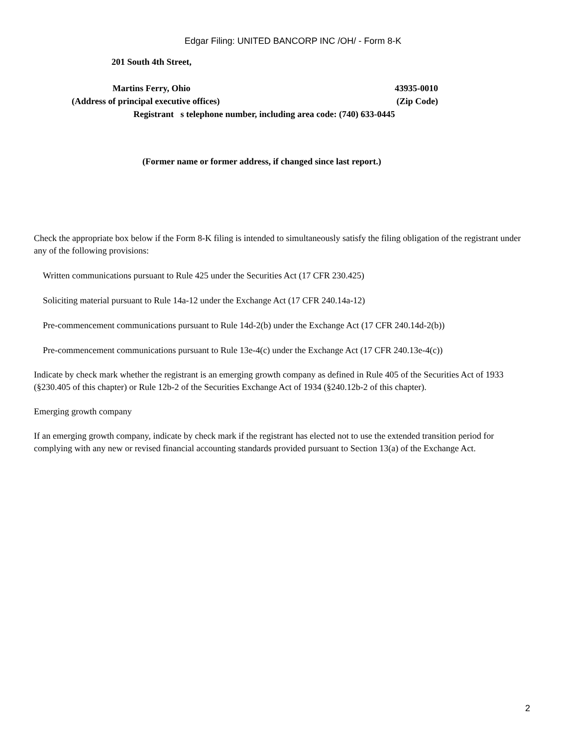Edgar Filing: UNITED BANCORP INC /OH/ - Form 8-K
201 South 4th Street,
Martins Ferry, Ohio 43935-0010
(Address of principal executive offices) (Zip Code)
Registrant s telephone number, including area code: (740) 633-0445
(Former name or former address, if changed since last report.)
Check the appropriate box below if the Form 8-K filing is intended to simultaneously satisfy the filing obligation of the registrant under any of the following provisions:
Written communications pursuant to Rule 425 under the Securities Act (17 CFR 230.425)
Soliciting material pursuant to Rule 14a-12 under the Exchange Act (17 CFR 240.14a-12)
Pre-commencement communications pursuant to Rule 14d-2(b) under the Exchange Act (17 CFR 240.14d-2(b))
Pre-commencement communications pursuant to Rule 13e-4(c) under the Exchange Act (17 CFR 240.13e-4(c))
Indicate by check mark whether the registrant is an emerging growth company as defined in Rule 405 of the Securities Act of 1933 (§230.405 of this chapter) or Rule 12b-2 of the Securities Exchange Act of 1934 (§240.12b-2 of this chapter).
Emerging growth company
If an emerging growth company, indicate by check mark if the registrant has elected not to use the extended transition period for complying with any new or revised financial accounting standards provided pursuant to Section 13(a) of the Exchange Act.
2